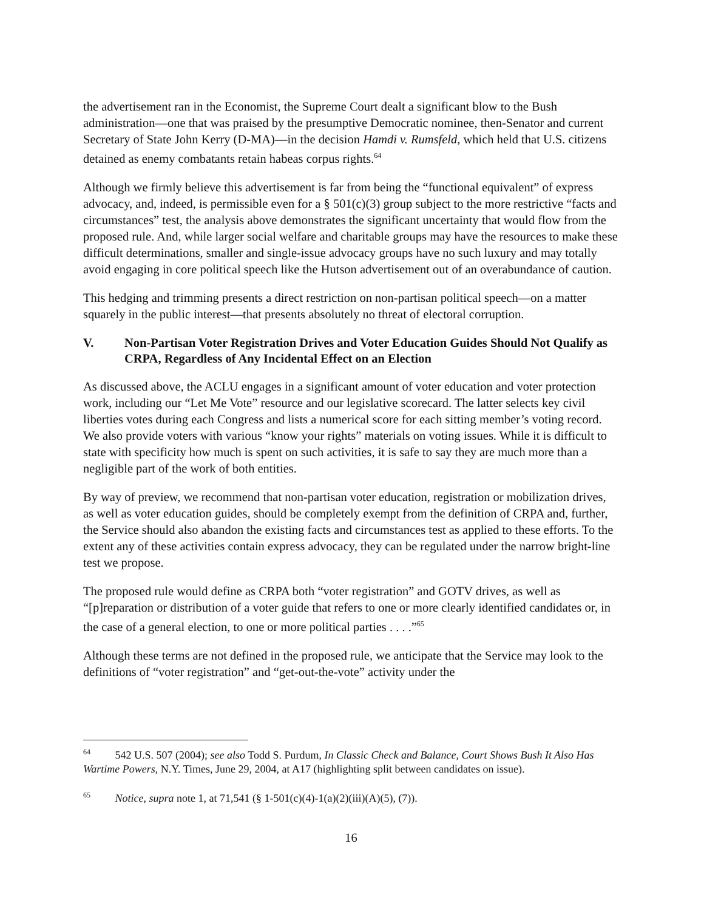the advertisement ran in the Economist, the Supreme Court dealt a significant blow to the Bush administration—one that was praised by the presumptive Democratic nominee, then-Senator and current Secretary of State John Kerry (D-MA)—in the decision Hamdi v. Rumsfeld, which held that U.S. citizens detained as enemy combatants retain habeas corpus rights.<sup>64</sup>
Although we firmly believe this advertisement is far from being the “functional equivalent” of express advocacy, and, indeed, is permissible even for a § 501(c)(3) group subject to the more restrictive “facts and circumstances” test, the analysis above demonstrates the significant uncertainty that would flow from the proposed rule. And, while larger social welfare and charitable groups may have the resources to make these difficult determinations, smaller and single-issue advocacy groups have no such luxury and may totally avoid engaging in core political speech like the Hutson advertisement out of an overabundance of caution.
This hedging and trimming presents a direct restriction on non-partisan political speech—on a matter squarely in the public interest—that presents absolutely no threat of electoral corruption.
V. Non-Partisan Voter Registration Drives and Voter Education Guides Should Not Qualify as CRPA, Regardless of Any Incidental Effect on an Election
As discussed above, the ACLU engages in a significant amount of voter education and voter protection work, including our “Let Me Vote” resource and our legislative scorecard. The latter selects key civil liberties votes during each Congress and lists a numerical score for each sitting member’s voting record. We also provide voters with various “know your rights” materials on voting issues. While it is difficult to state with specificity how much is spent on such activities, it is safe to say they are much more than a negligible part of the work of both entities.
By way of preview, we recommend that non-partisan voter education, registration or mobilization drives, as well as voter education guides, should be completely exempt from the definition of CRPA and, further, the Service should also abandon the existing facts and circumstances test as applied to these efforts. To the extent any of these activities contain express advocacy, they can be regulated under the narrow bright-line test we propose.
The proposed rule would define as CRPA both “voter registration” and GOTV drives, as well as “[p]reparation or distribution of a voter guide that refers to one or more clearly identified candidates or, in the case of a general election, to one or more political parties . . . .”<sup>65</sup>
Although these terms are not defined in the proposed rule, we anticipate that the Service may look to the definitions of “voter registration” and “get-out-the-vote” activity under the
<sup>64</sup> 542 U.S. 507 (2004); see also Todd S. Purdum, In Classic Check and Balance, Court Shows Bush It Also Has Wartime Powers, N.Y. Times, June 29, 2004, at A17 (highlighting split between candidates on issue).
<sup>65</sup> Notice, supra note 1, at 71,541 (§ 1-501(c)(4)-1(a)(2)(iii)(A)(5), (7)).
16